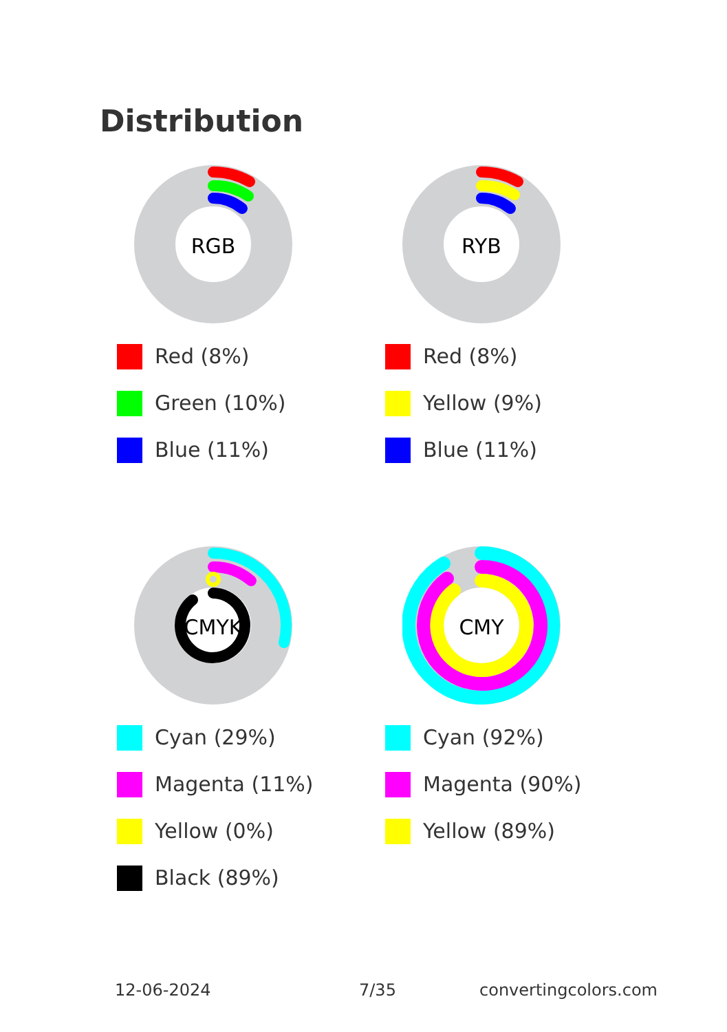Distribution
RGB
Red (8%)
Green (10%)
Blue (11%)
RYB
Red (8%)
Yellow (9%)
Blue (11%)
CMYK
Cyan (29%)
Magenta (11%)
Yellow (0%)
Black (89%)
CMY
Cyan (92%)
Magenta (90%)
Yellow (89%)
12-06-2024 7/35 convertingcolors.com